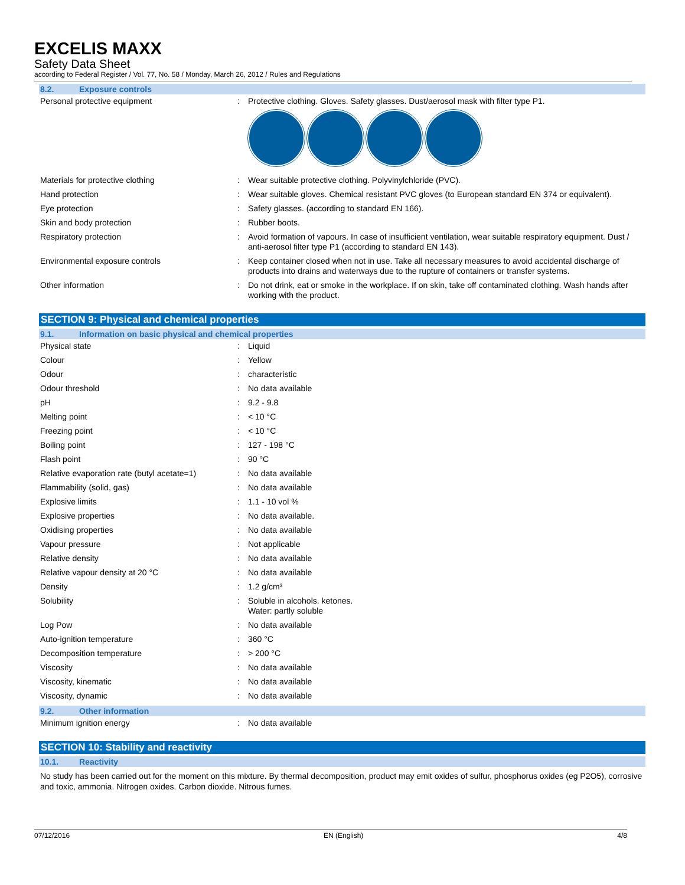EXCELIS MAXX
Safety Data Sheet
according to Federal Register / Vol. 77, No. 58 / Monday, March 26, 2012 / Rules and Regulations
8.2. Exposure controls
| Personal protective equipment | : | Protective clothing. Gloves. Safety glasses. Dust/aerosol mask with filter type P1. |
| Materials for protective clothing | : | Wear suitable protective clothing. Polyvinylchloride (PVC). |
| Hand protection | : | Wear suitable gloves. Chemical resistant PVC gloves (to European standard EN 374 or equivalent). |
| Eye protection | : | Safety glasses. (according to standard EN 166). |
| Skin and body protection | : | Rubber boots. |
| Respiratory protection | : | Avoid formation of vapours. In case of insufficient ventilation, wear suitable respiratory equipment. Dust / anti-aerosol filter type P1 (according to standard EN 143). |
| Environmental exposure controls | : | Keep container closed when not in use. Take all necessary measures to avoid accidental discharge of products into drains and waterways due to the rupture of containers or transfer systems. |
| Other information | : | Do not drink, eat or smoke in the workplace. If on skin, take off contaminated clothing. Wash hands after working with the product. |
SECTION 9: Physical and chemical properties
9.1. Information on basic physical and chemical properties
| Physical state | : | Liquid |
| Colour | : | Yellow |
| Odour | : | characteristic |
| Odour threshold | : | No data available |
| pH | : | 9.2 - 9.8 |
| Melting point | : | < 10 °C |
| Freezing point | : | < 10 °C |
| Boiling point | : | 127 - 198 °C |
| Flash point | : | 90 °C |
| Relative evaporation rate (butyl acetate=1) | : | No data available |
| Flammability (solid, gas) | : | No data available |
| Explosive limits | : | 1.1 - 10 vol % |
| Explosive properties | : | No data available. |
| Oxidising properties | : | No data available |
| Vapour pressure | : | Not applicable |
| Relative density | : | No data available |
| Relative vapour density at 20 °C | : | No data available |
| Density | : | 1.2 g/cm³ |
| Solubility | : | Soluble in alcohols. ketones. Water: partly soluble |
| Log Pow | : | No data available |
| Auto-ignition temperature | : | 360 °C |
| Decomposition temperature | : | > 200 °C |
| Viscosity | : | No data available |
| Viscosity, kinematic | : | No data available |
| Viscosity, dynamic | : | No data available |
9.2. Other information
| Minimum ignition energy | : | No data available |
SECTION 10: Stability and reactivity
10.1. Reactivity
No study has been carried out for the moment on this mixture. By thermal decomposition, product may emit oxides of sulfur, phosphorus oxides (eg P2O5), corrosive and toxic, ammonia. Nitrogen oxides. Carbon dioxide. Nitrous fumes.
07/12/2016 EN (English) 4/8